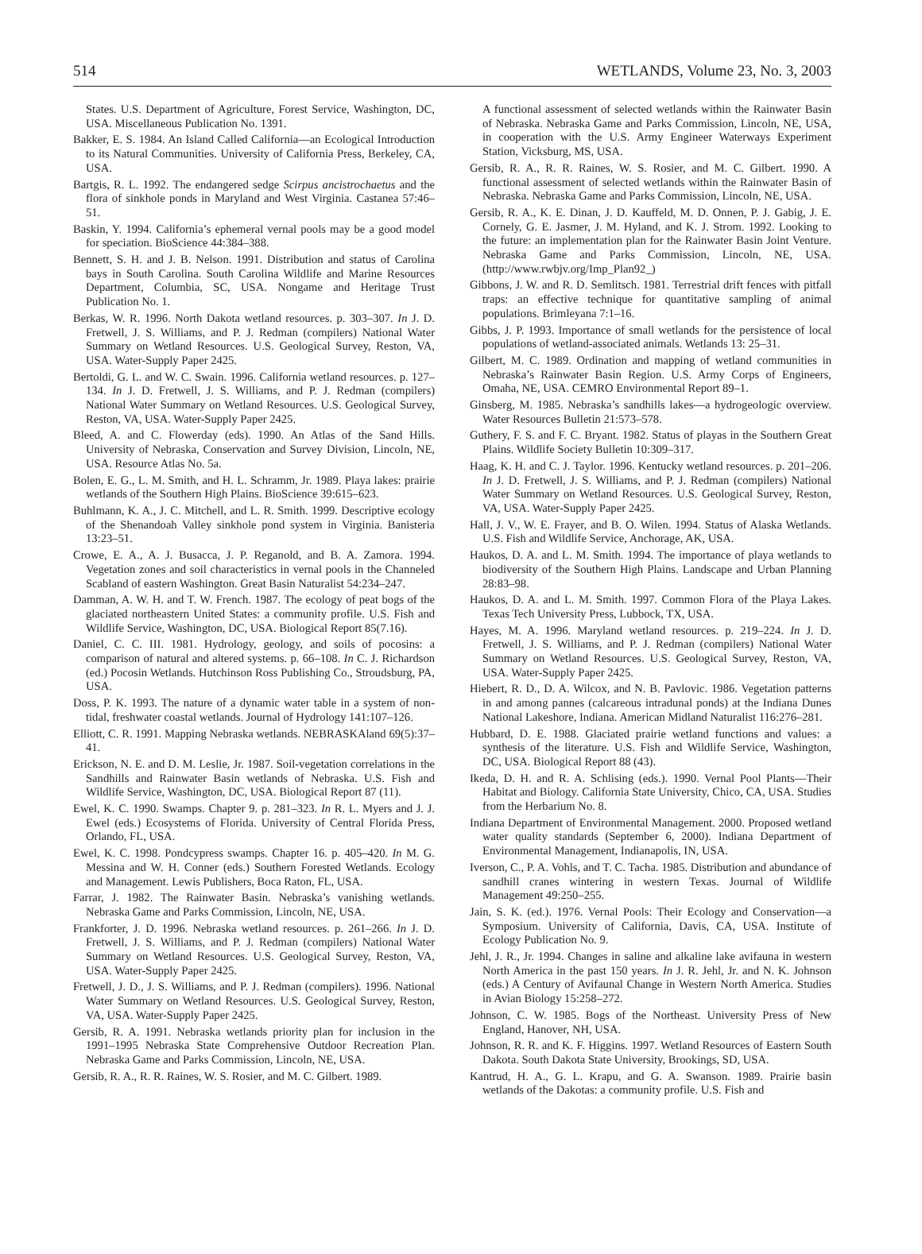514 WETLANDS, Volume 23, No. 3, 2003
States. U.S. Department of Agriculture, Forest Service, Washington, DC, USA. Miscellaneous Publication No. 1391.
Bakker, E. S. 1984. An Island Called California—an Ecological Introduction to its Natural Communities. University of California Press, Berkeley, CA, USA.
Bartgis, R. L. 1992. The endangered sedge Scirpus ancistrochaetus and the flora of sinkhole ponds in Maryland and West Virginia. Castanea 57:46–51.
Baskin, Y. 1994. California’s ephemeral vernal pools may be a good model for speciation. BioScience 44:384–388.
Bennett, S. H. and J. B. Nelson. 1991. Distribution and status of Carolina bays in South Carolina. South Carolina Wildlife and Marine Resources Department, Columbia, SC, USA. Nongame and Heritage Trust Publication No. 1.
Berkas, W. R. 1996. North Dakota wetland resources. p. 303–307. In J. D. Fretwell, J. S. Williams, and P. J. Redman (compilers) National Water Summary on Wetland Resources. U.S. Geological Survey, Reston, VA, USA. Water-Supply Paper 2425.
Bertoldi, G. L. and W. C. Swain. 1996. California wetland resources. p. 127–134. In J. D. Fretwell, J. S. Williams, and P. J. Redman (compilers) National Water Summary on Wetland Resources. U.S. Geological Survey, Reston, VA, USA. Water-Supply Paper 2425.
Bleed, A. and C. Flowerday (eds). 1990. An Atlas of the Sand Hills. University of Nebraska, Conservation and Survey Division, Lincoln, NE, USA. Resource Atlas No. 5a.
Bolen, E. G., L. M. Smith, and H. L. Schramm, Jr. 1989. Playa lakes: prairie wetlands of the Southern High Plains. BioScience 39:615–623.
Buhlmann, K. A., J. C. Mitchell, and L. R. Smith. 1999. Descriptive ecology of the Shenandoah Valley sinkhole pond system in Virginia. Banisteria 13:23–51.
Crowe, E. A., A. J. Busacca, J. P. Reganold, and B. A. Zamora. 1994. Vegetation zones and soil characteristics in vernal pools in the Channeled Scabland of eastern Washington. Great Basin Naturalist 54:234–247.
Damman, A. W. H. and T. W. French. 1987. The ecology of peat bogs of the glaciated northeastern United States: a community profile. U.S. Fish and Wildlife Service, Washington, DC, USA. Biological Report 85(7.16).
Daniel, C. C. III. 1981. Hydrology, geology, and soils of pocosins: a comparison of natural and altered systems. p. 66–108. In C. J. Richardson (ed.) Pocosin Wetlands. Hutchinson Ross Publishing Co., Stroudsburg, PA, USA.
Doss, P. K. 1993. The nature of a dynamic water table in a system of non-tidal, freshwater coastal wetlands. Journal of Hydrology 141:107–126.
Elliott, C. R. 1991. Mapping Nebraska wetlands. NEBRASKAland 69(5):37–41.
Erickson, N. E. and D. M. Leslie, Jr. 1987. Soil-vegetation correlations in the Sandhills and Rainwater Basin wetlands of Nebraska. U.S. Fish and Wildlife Service, Washington, DC, USA. Biological Report 87 (11).
Ewel, K. C. 1990. Swamps. Chapter 9. p. 281–323. In R. L. Myers and J. J. Ewel (eds.) Ecosystems of Florida. University of Central Florida Press, Orlando, FL, USA.
Ewel, K. C. 1998. Pondcypress swamps. Chapter 16. p. 405–420. In M. G. Messina and W. H. Conner (eds.) Southern Forested Wetlands. Ecology and Management. Lewis Publishers, Boca Raton, FL, USA.
Farrar, J. 1982. The Rainwater Basin. Nebraska’s vanishing wetlands. Nebraska Game and Parks Commission, Lincoln, NE, USA.
Frankforter, J. D. 1996. Nebraska wetland resources. p. 261–266. In J. D. Fretwell, J. S. Williams, and P. J. Redman (compilers) National Water Summary on Wetland Resources. U.S. Geological Survey, Reston, VA, USA. Water-Supply Paper 2425.
Fretwell, J. D., J. S. Williams, and P. J. Redman (compilers). 1996. National Water Summary on Wetland Resources. U.S. Geological Survey, Reston, VA, USA. Water-Supply Paper 2425.
Gersib, R. A. 1991. Nebraska wetlands priority plan for inclusion in the 1991–1995 Nebraska State Comprehensive Outdoor Recreation Plan. Nebraska Game and Parks Commission, Lincoln, NE, USA.
Gersib, R. A., R. R. Raines, W. S. Rosier, and M. C. Gilbert. 1989.
A functional assessment of selected wetlands within the Rainwater Basin of Nebraska. Nebraska Game and Parks Commission, Lincoln, NE, USA, in cooperation with the U.S. Army Engineer Waterways Experiment Station, Vicksburg, MS, USA.
Gersib, R. A., R. R. Raines, W. S. Rosier, and M. C. Gilbert. 1990. A functional assessment of selected wetlands within the Rainwater Basin of Nebraska. Nebraska Game and Parks Commission, Lincoln, NE, USA.
Gersib, R. A., K. E. Dinan, J. D. Kauffeld, M. D. Onnen, P. J. Gabig, J. E. Cornely, G. E. Jasmer, J. M. Hyland, and K. J. Strom. 1992. Looking to the future: an implementation plan for the Rainwater Basin Joint Venture. Nebraska Game and Parks Commission, Lincoln, NE, USA. (http://www.rwbjv.org/Imp_Plan92_)
Gibbons, J. W. and R. D. Semlitsch. 1981. Terrestrial drift fences with pitfall traps: an effective technique for quantitative sampling of animal populations. Brimleyana 7:1–16.
Gibbs, J. P. 1993. Importance of small wetlands for the persistence of local populations of wetland-associated animals. Wetlands 13: 25–31.
Gilbert, M. C. 1989. Ordination and mapping of wetland communities in Nebraska’s Rainwater Basin Region. U.S. Army Corps of Engineers, Omaha, NE, USA. CEMRO Environmental Report 89–1.
Ginsberg, M. 1985. Nebraska’s sandhills lakes—a hydrogeologic overview. Water Resources Bulletin 21:573–578.
Guthery, F. S. and F. C. Bryant. 1982. Status of playas in the Southern Great Plains. Wildlife Society Bulletin 10:309–317.
Haag, K. H. and C. J. Taylor. 1996. Kentucky wetland resources. p. 201–206. In J. D. Fretwell, J. S. Williams, and P. J. Redman (compilers) National Water Summary on Wetland Resources. U.S. Geological Survey, Reston, VA, USA. Water-Supply Paper 2425.
Hall, J. V., W. E. Frayer, and B. O. Wilen. 1994. Status of Alaska Wetlands. U.S. Fish and Wildlife Service, Anchorage, AK, USA.
Haukos, D. A. and L. M. Smith. 1994. The importance of playa wetlands to biodiversity of the Southern High Plains. Landscape and Urban Planning 28:83–98.
Haukos, D. A. and L. M. Smith. 1997. Common Flora of the Playa Lakes. Texas Tech University Press, Lubbock, TX, USA.
Hayes, M. A. 1996. Maryland wetland resources. p. 219–224. In J. D. Fretwell, J. S. Williams, and P. J. Redman (compilers) National Water Summary on Wetland Resources. U.S. Geological Survey, Reston, VA, USA. Water-Supply Paper 2425.
Hiebert, R. D., D. A. Wilcox, and N. B. Pavlovic. 1986. Vegetation patterns in and among pannes (calcareous intradunal ponds) at the Indiana Dunes National Lakeshore, Indiana. American Midland Naturalist 116:276–281.
Hubbard, D. E. 1988. Glaciated prairie wetland functions and values: a synthesis of the literature. U.S. Fish and Wildlife Service, Washington, DC, USA. Biological Report 88 (43).
Ikeda, D. H. and R. A. Schlising (eds.). 1990. Vernal Pool Plants—Their Habitat and Biology. California State University, Chico, CA, USA. Studies from the Herbarium No. 8.
Indiana Department of Environmental Management. 2000. Proposed wetland water quality standards (September 6, 2000). Indiana Department of Environmental Management, Indianapolis, IN, USA.
Iverson, C., P. A. Vohls, and T. C. Tacha. 1985. Distribution and abundance of sandhill cranes wintering in western Texas. Journal of Wildlife Management 49:250–255.
Jain, S. K. (ed.). 1976. Vernal Pools: Their Ecology and Conservation—a Symposium. University of California, Davis, CA, USA. Institute of Ecology Publication No. 9.
Jehl, J. R., Jr. 1994. Changes in saline and alkaline lake avifauna in western North America in the past 150 years. In J. R. Jehl, Jr. and N. K. Johnson (eds.) A Century of Avifaunal Change in Western North America. Studies in Avian Biology 15:258–272.
Johnson, C. W. 1985. Bogs of the Northeast. University Press of New England, Hanover, NH, USA.
Johnson, R. R. and K. F. Higgins. 1997. Wetland Resources of Eastern South Dakota. South Dakota State University, Brookings, SD, USA.
Kantrud, H. A., G. L. Krapu, and G. A. Swanson. 1989. Prairie basin wetlands of the Dakotas: a community profile. U.S. Fish and